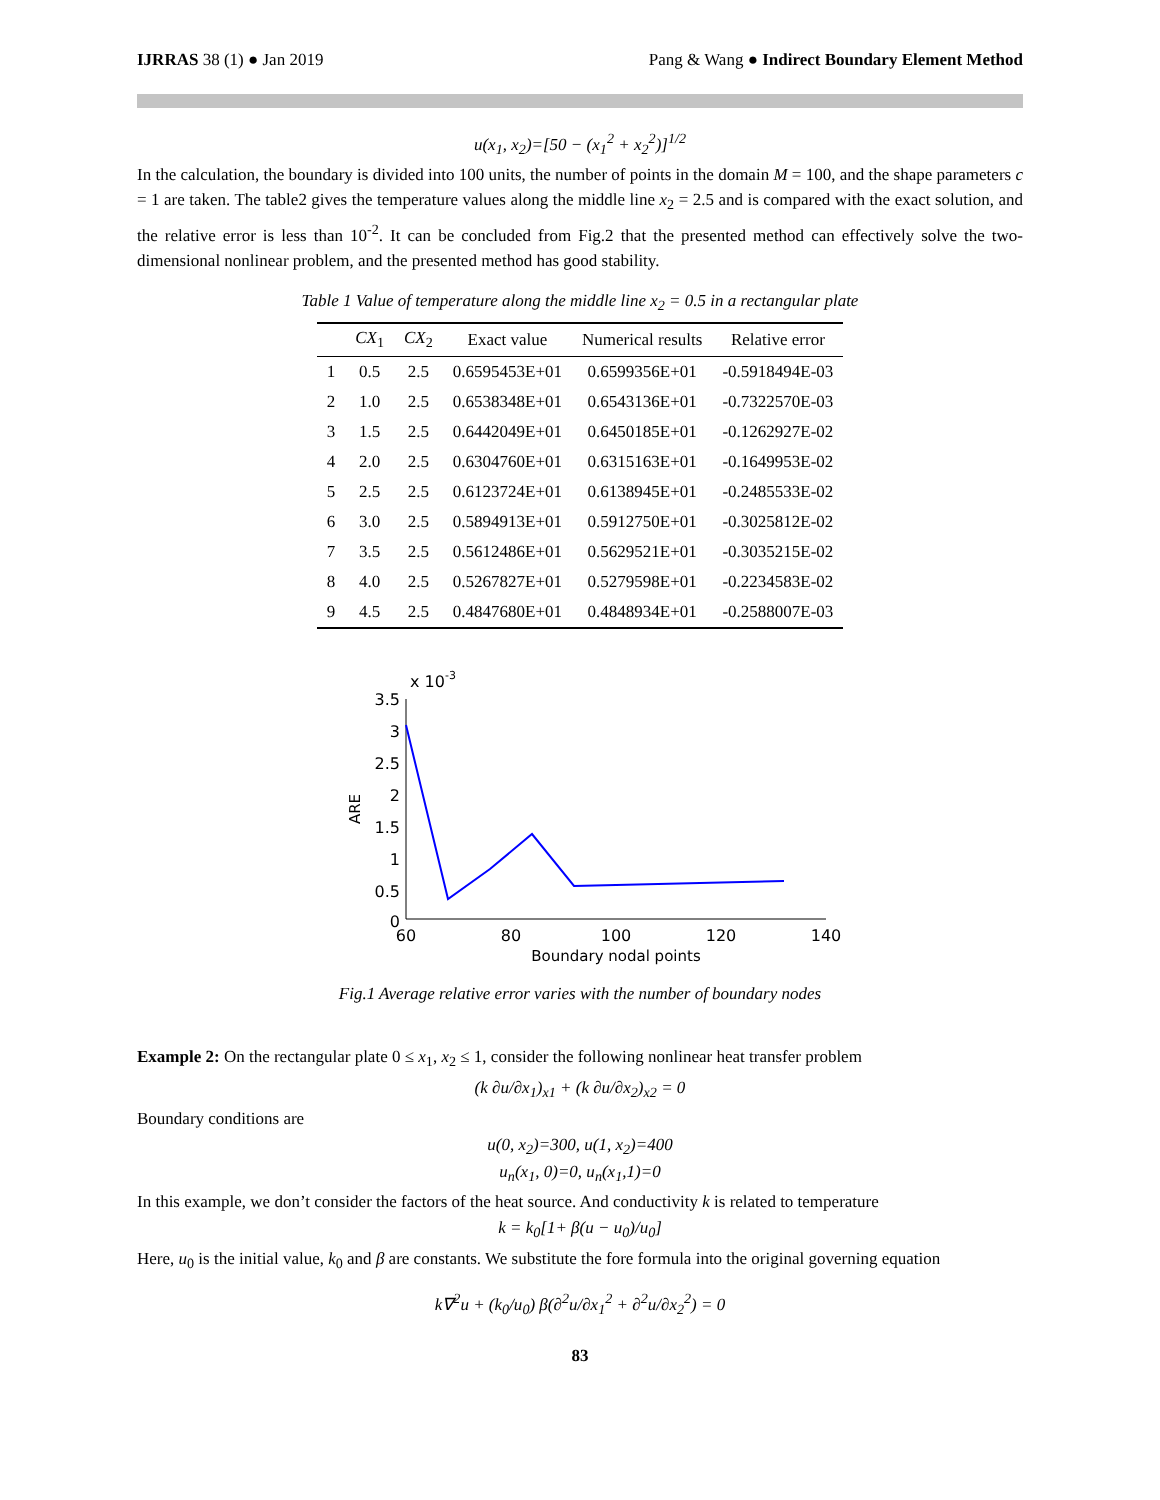IJRRAS 38 (1) ● Jan 2019 Pang & Wang ● Indirect Boundary Element Method
u(x<sub>1</sub>, x<sub>2</sub>)=[50 − (x<sub>1</sub><sup>2</sup> + x<sub>2</sub><sup>2</sup>)]<sup>1/2</sup>
In the calculation, the boundary is divided into 100 units, the number of points in the domain M = 100, and the shape parameters c = 1 are taken. The table2 gives the temperature values along the middle line x<sub>2</sub> = 2.5 and is compared with the exact solution, and the relative error is less than 10<sup>-2</sup>. It can be concluded from Fig.2 that the presented method can effectively solve the two-dimensional nonlinear problem, and the presented method has good stability.
Table 1 Value of temperature along the middle line x<sub>2</sub> = 0.5 in a rectangular plate
| | CX<sub>1</sub> | CX<sub>2</sub> | Exact value | Numerical results | Relative error |
| --- | --- | --- | --- | --- | --- |
| 1 | 0.5 | 2.5 | 0.6595453E+01 | 0.6599356E+01 | -0.5918494E-03 |
| 2 | 1.0 | 2.5 | 0.6538348E+01 | 0.6543136E+01 | -0.7322570E-03 |
| 3 | 1.5 | 2.5 | 0.6442049E+01 | 0.6450185E+01 | -0.1262927E-02 |
| 4 | 2.0 | 2.5 | 0.6304760E+01 | 0.6315163E+01 | -0.1649953E-02 |
| 5 | 2.5 | 2.5 | 0.6123724E+01 | 0.6138945E+01 | -0.2485533E-02 |
| 6 | 3.0 | 2.5 | 0.5894913E+01 | 0.5912750E+01 | -0.3025812E-02 |
| 7 | 3.5 | 2.5 | 0.5612486E+01 | 0.5629521E+01 | -0.3035215E-02 |
| 8 | 4.0 | 2.5 | 0.5267827E+01 | 0.5279598E+01 | -0.2234583E-02 |
| 9 | 4.5 | 2.5 | 0.4847680E+01 | 0.4848934E+01 | -0.2588007E-03 |
x 10-3
3.5
3
2.5
2
1.5
1
0.5
0
60
80
100
120
140
Boundary nodal points
ARE
Fig.1 Average relative error varies with the number of boundary nodes
Example 2: On the rectangular plate 0 ≤ x<sub>1</sub>, x<sub>2</sub> ≤ 1, consider the following nonlinear heat transfer problem
(k ∂u/∂x<sub>1</sub>)<sub>x1</sub> + (k ∂u/∂x<sub>2</sub>)<sub>x2</sub> = 0
Boundary conditions are
u(0, x<sub>2</sub>)=300, u(1, x<sub>2</sub>)=400
u<sub>n</sub>(x<sub>1</sub>, 0)=0, u<sub>n</sub>(x<sub>1</sub>,1)=0
In this example, we don’t consider the factors of the heat source. And conductivity k is related to temperature
k = k<sub>0</sub>[1+ β(u − u<sub>0</sub>)/u<sub>0</sub>]
Here, u<sub>0</sub> is the initial value, k<sub>0</sub> and β are constants. We substitute the fore formula into the original governing equation
k∇<sup>2</sup>u + (k<sub>0</sub>/u<sub>0</sub>) β(∂<sup>2</sup>u/∂x<sub>1</sub><sup>2</sup> + ∂<sup>2</sup>u/∂x<sub>2</sub><sup>2</sup>) = 0
83